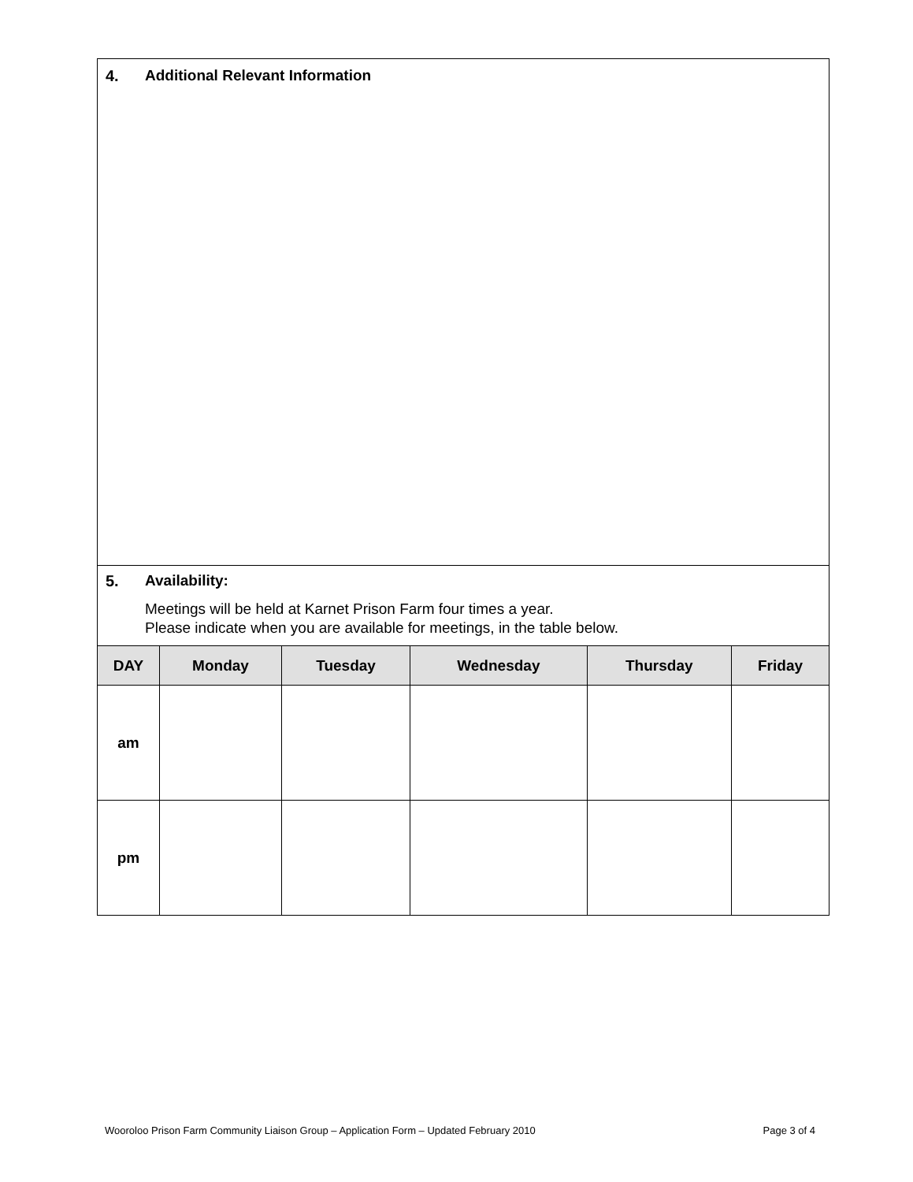4. Additional Relevant Information
5. Availability:
Meetings will be held at Karnet Prison Farm four times a year.
Please indicate when you are available for meetings, in the table below.
| DAY | Monday | Tuesday | Wednesday | Thursday | Friday |
| --- | --- | --- | --- | --- | --- |
| am | | | | | |
| pm | | | | | |
Wooroloo Prison Farm Community Liaison Group – Application Form – Updated February 2010 Page 3 of 4